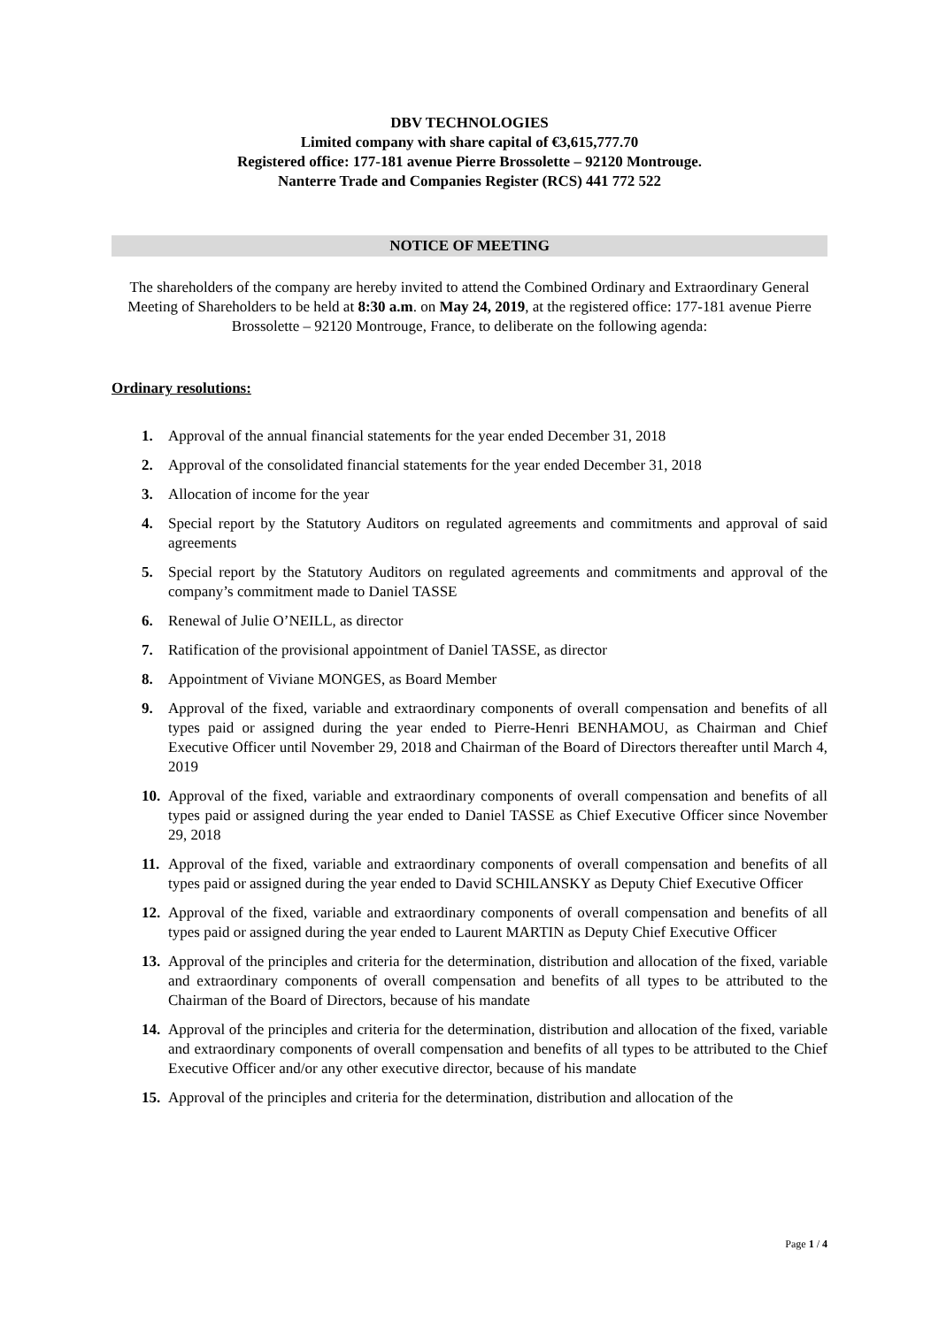DBV TECHNOLOGIES
Limited company with share capital of €3,615,777.70
Registered office: 177-181 avenue Pierre Brossolette – 92120 Montrouge.
Nanterre Trade and Companies Register (RCS) 441 772 522
NOTICE OF MEETING
The shareholders of the company are hereby invited to attend the Combined Ordinary and Extraordinary General Meeting of Shareholders to be held at 8:30 a.m. on May 24, 2019, at the registered office: 177-181 avenue Pierre Brossolette – 92120 Montrouge, France, to deliberate on the following agenda:
Ordinary resolutions:
1. Approval of the annual financial statements for the year ended December 31, 2018
2. Approval of the consolidated financial statements for the year ended December 31, 2018
3. Allocation of income for the year
4. Special report by the Statutory Auditors on regulated agreements and commitments and approval of said agreements
5. Special report by the Statutory Auditors on regulated agreements and commitments and approval of the company’s commitment made to Daniel TASSE
6. Renewal of Julie O’NEILL, as director
7. Ratification of the provisional appointment of Daniel TASSE, as director
8. Appointment of Viviane MONGES, as Board Member
9. Approval of the fixed, variable and extraordinary components of overall compensation and benefits of all types paid or assigned during the year ended to Pierre-Henri BENHAMOU, as Chairman and Chief Executive Officer until November 29, 2018 and Chairman of the Board of Directors thereafter until March 4, 2019
10. Approval of the fixed, variable and extraordinary components of overall compensation and benefits of all types paid or assigned during the year ended to Daniel TASSE as Chief Executive Officer since November 29, 2018
11. Approval of the fixed, variable and extraordinary components of overall compensation and benefits of all types paid or assigned during the year ended to David SCHILANSKY as Deputy Chief Executive Officer
12. Approval of the fixed, variable and extraordinary components of overall compensation and benefits of all types paid or assigned during the year ended to Laurent MARTIN as Deputy Chief Executive Officer
13. Approval of the principles and criteria for the determination, distribution and allocation of the fixed, variable and extraordinary components of overall compensation and benefits of all types to be attributed to the Chairman of the Board of Directors, because of his mandate
14. Approval of the principles and criteria for the determination, distribution and allocation of the fixed, variable and extraordinary components of overall compensation and benefits of all types to be attributed to the Chief Executive Officer and/or any other executive director, because of his mandate
15. Approval of the principles and criteria for the determination, distribution and allocation of the
Page 1 / 4